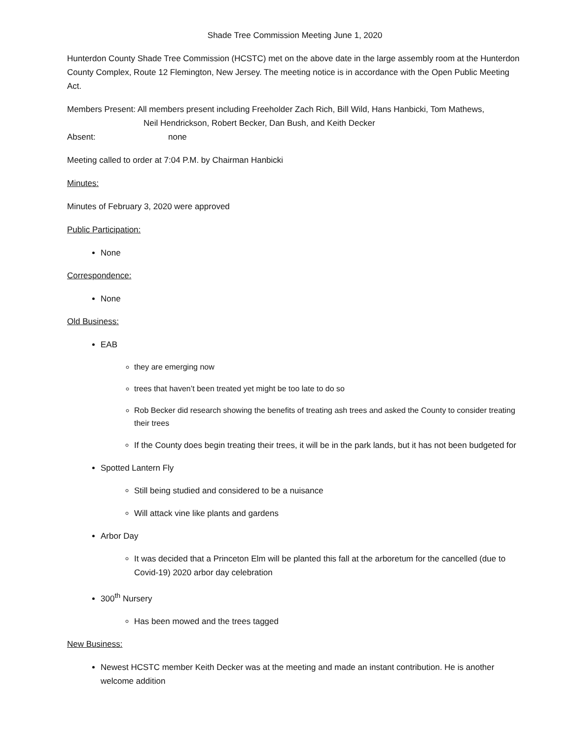Shade Tree Commission Meeting June 1, 2020
Hunterdon County Shade Tree Commission (HCSTC) met on the above date in the large assembly room at the Hunterdon County Complex, Route 12 Flemington, New Jersey. The meeting notice is in accordance with the Open Public Meeting Act.
Members Present: All members present including Freeholder Zach Rich, Bill Wild, Hans Hanbicki, Tom Mathews,
Neil Hendrickson, Robert Becker, Dan Bush, and Keith Decker
Absent: none
Meeting called to order at 7:04 P.M. by Chairman Hanbicki
Minutes:
Minutes of February 3, 2020 were approved
Public Participation:
None
Correspondence:
None
Old Business:
EAB
they are emerging now
trees that haven’t been treated yet might be too late to do so
Rob Becker did research showing the benefits of treating ash trees and asked the County to consider treating their trees
If the County does begin treating their trees, it will be in the park lands, but it has not been budgeted for
Spotted Lantern Fly
Still being studied and considered to be a nuisance
Will attack vine like plants and gardens
Arbor Day
It was decided that a Princeton Elm will be planted this fall at the arboretum for the cancelled (due to Covid-19) 2020 arbor day celebration
300<sup>th</sup> Nursery
Has been mowed and the trees tagged
New Business:
Newest HCSTC member Keith Decker was at the meeting and made an instant contribution. He is another welcome addition